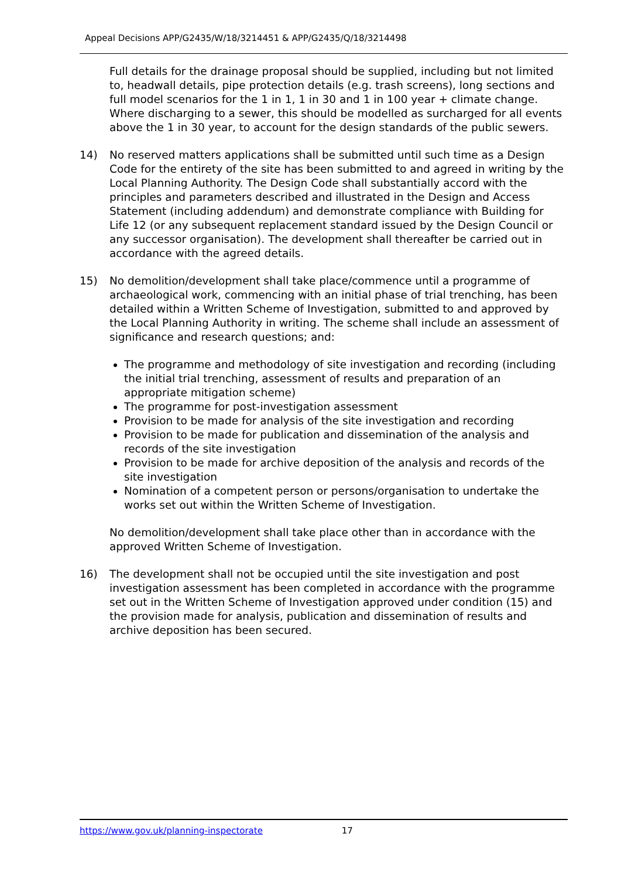Appeal Decisions APP/G2435/W/18/3214451 & APP/G2435/Q/18/3214498
Full details for the drainage proposal should be supplied, including but not limited to, headwall details, pipe protection details (e.g. trash screens), long sections and full model scenarios for the 1 in 1, 1 in 30 and 1 in 100 year + climate change. Where discharging to a sewer, this should be modelled as surcharged for all events above the 1 in 30 year, to account for the design standards of the public sewers.
14) No reserved matters applications shall be submitted until such time as a Design Code for the entirety of the site has been submitted to and agreed in writing by the Local Planning Authority. The Design Code shall substantially accord with the principles and parameters described and illustrated in the Design and Access Statement (including addendum) and demonstrate compliance with Building for Life 12 (or any subsequent replacement standard issued by the Design Council or any successor organisation). The development shall thereafter be carried out in accordance with the agreed details.
15) No demolition/development shall take place/commence until a programme of archaeological work, commencing with an initial phase of trial trenching, has been detailed within a Written Scheme of Investigation, submitted to and approved by the Local Planning Authority in writing. The scheme shall include an assessment of significance and research questions; and:
The programme and methodology of site investigation and recording (including the initial trial trenching, assessment of results and preparation of an appropriate mitigation scheme)
The programme for post-investigation assessment
Provision to be made for analysis of the site investigation and recording
Provision to be made for publication and dissemination of the analysis and records of the site investigation
Provision to be made for archive deposition of the analysis and records of the site investigation
Nomination of a competent person or persons/organisation to undertake the works set out within the Written Scheme of Investigation.
No demolition/development shall take place other than in accordance with the approved Written Scheme of Investigation.
16) The development shall not be occupied until the site investigation and post investigation assessment has been completed in accordance with the programme set out in the Written Scheme of Investigation approved under condition (15) and the provision made for analysis, publication and dissemination of results and archive deposition has been secured.
https://www.gov.uk/planning-inspectorate 17